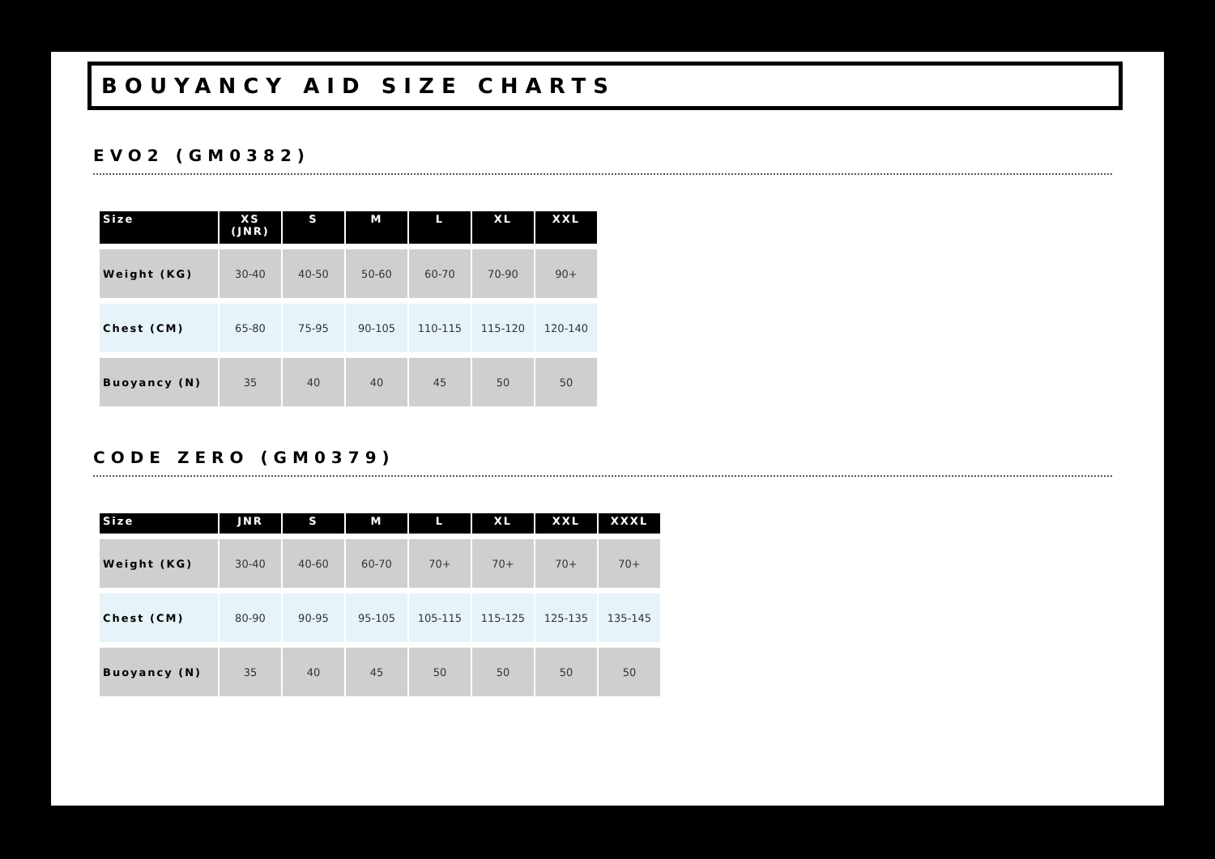BOUYANCY AID SIZE CHARTS
EVO2 (GM0382)
| Size | XS (JNR) | S | M | L | XL | XXL |
| --- | --- | --- | --- | --- | --- | --- |
| Weight (KG) | 30-40 | 40-50 | 50-60 | 60-70 | 70-90 | 90+ |
| Chest (CM) | 65-80 | 75-95 | 90-105 | 110-115 | 115-120 | 120-140 |
| Buoyancy (N) | 35 | 40 | 40 | 45 | 50 | 50 |
CODE ZERO (GM0379)
| Size | JNR | S | M | L | XL | XXL | XXXL |
| --- | --- | --- | --- | --- | --- | --- | --- |
| Weight (KG) | 30-40 | 40-60 | 60-70 | 70+ | 70+ | 70+ | 70+ |
| Chest (CM) | 80-90 | 90-95 | 95-105 | 105-115 | 115-125 | 125-135 | 135-145 |
| Buoyancy (N) | 35 | 40 | 45 | 50 | 50 | 50 | 50 |